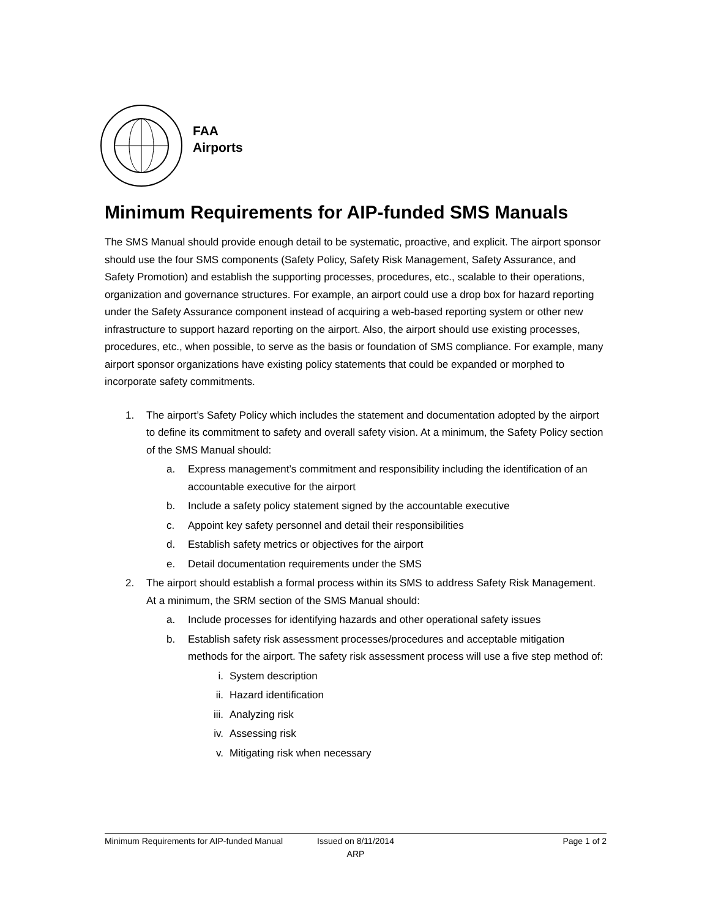FAA
Airports
Minimum Requirements for AIP-funded SMS Manuals
The SMS Manual should provide enough detail to be systematic, proactive, and explicit. The airport sponsor should use the four SMS components (Safety Policy, Safety Risk Management, Safety Assurance, and Safety Promotion) and establish the supporting processes, procedures, etc., scalable to their operations, organization and governance structures. For example, an airport could use a drop box for hazard reporting under the Safety Assurance component instead of acquiring a web-based reporting system or other new infrastructure to support hazard reporting on the airport. Also, the airport should use existing processes, procedures, etc., when possible, to serve as the basis or foundation of SMS compliance. For example, many airport sponsor organizations have existing policy statements that could be expanded or morphed to incorporate safety commitments.
1. The airport’s Safety Policy which includes the statement and documentation adopted by the airport to define its commitment to safety and overall safety vision. At a minimum, the Safety Policy section of the SMS Manual should:
a. Express management’s commitment and responsibility including the identification of an accountable executive for the airport
b. Include a safety policy statement signed by the accountable executive
c. Appoint key safety personnel and detail their responsibilities
d. Establish safety metrics or objectives for the airport
e. Detail documentation requirements under the SMS
2. The airport should establish a formal process within its SMS to address Safety Risk Management. At a minimum, the SRM section of the SMS Manual should:
a. Include processes for identifying hazards and other operational safety issues
b. Establish safety risk assessment processes/procedures and acceptable mitigation methods for the airport. The safety risk assessment process will use a five step method of:
i. System description
ii. Hazard identification
iii. Analyzing risk
iv. Assessing risk
v. Mitigating risk when necessary
Minimum Requirements for AIP-funded Manual
Issued on 8/11/2014
ARP
Page 1 of 2